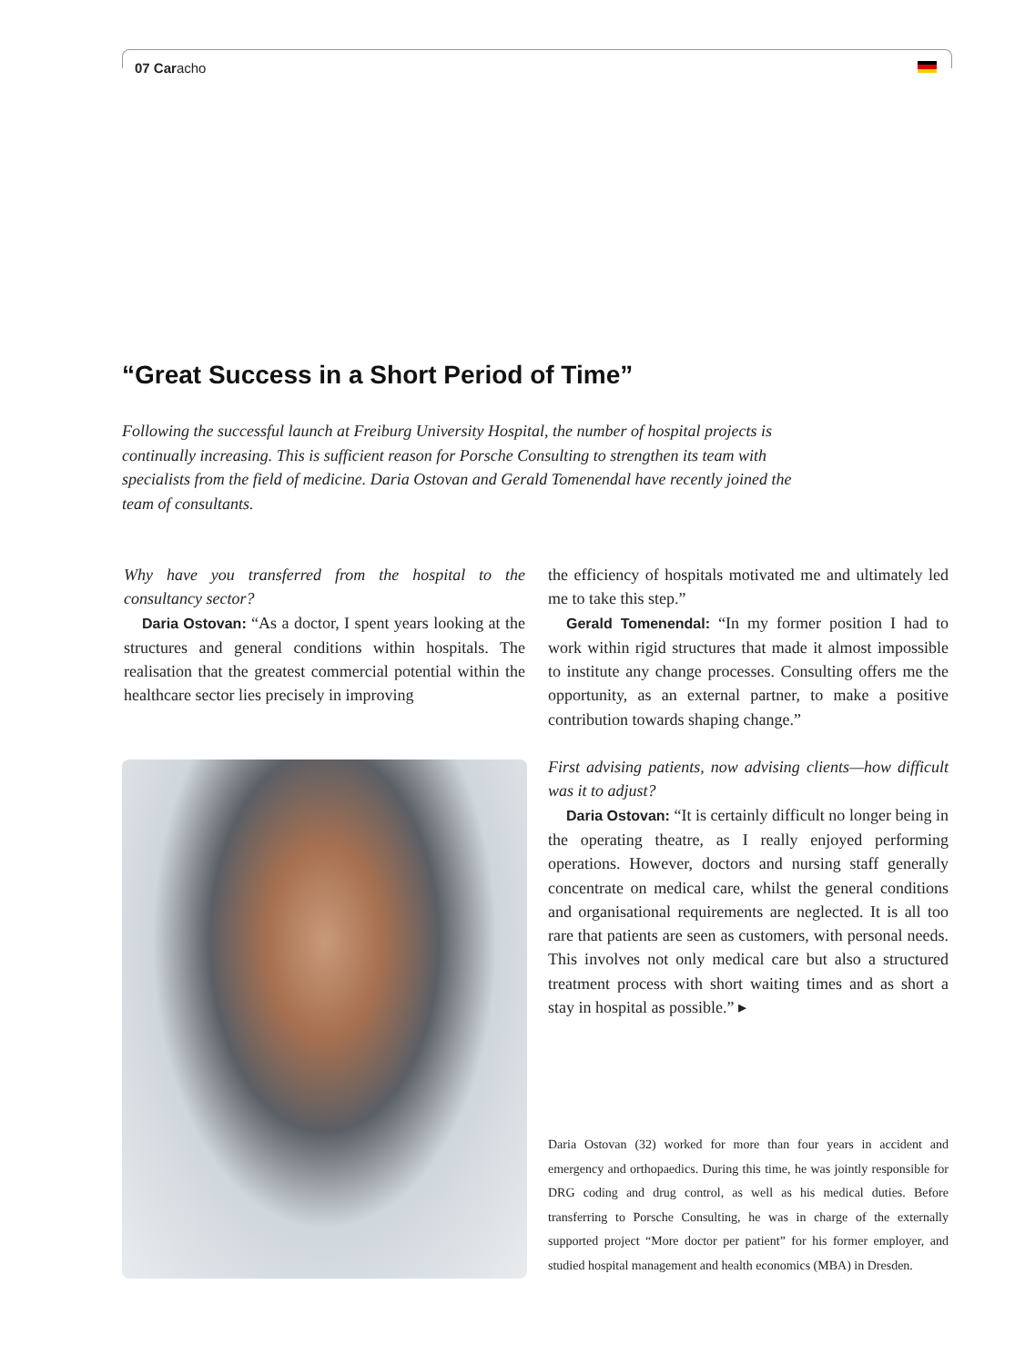07 Caracho
“Great Success in a Short Period of Time”
Following the successful launch at Freiburg University Hospital, the number of hospital projects is continually increasing. This is sufficient reason for Porsche Consulting to strengthen its team with specialists from the field of medicine. Daria Ostovan and Gerald Tomenendal have recently joined the team of consultants.
Why have you transferred from the hospital to the consultancy sector?
Daria Ostovan: “As a doctor, I spent years looking at the structures and general conditions within hospitals. The realisation that the greatest commercial potential within the healthcare sector lies precisely in improving
the efficiency of hospitals motivated me and ultimately led me to take this step.”
Gerald Tomenendal: “In my former position I had to work within rigid structures that made it almost impossible to institute any change processes. Consulting offers me the opportunity, as an external partner, to make a positive contribution towards shaping change.”
First advising patients, now advising clients—how difficult was it to adjust?
Daria Ostovan: “It is certainly difficult no longer being in the operating theatre, as I really enjoyed performing operations. However, doctors and nursing staff generally concentrate on medical care, whilst the general conditions and organisational requirements are neglected. It is all too rare that patients are seen as customers, with personal needs. This involves not only medical care but also a structured treatment process with short waiting times and as short a stay in hospital as possible.” ▸
Daria Ostovan (32) worked for more than four years in accident and emergency and orthopaedics. During this time, he was jointly responsible for DRG coding and drug control, as well as his medical duties. Before transferring to Porsche Consulting, he was in charge of the externally supported project “More doctor per patient” for his former employer, and studied hospital management and health economics (MBA) in Dresden.